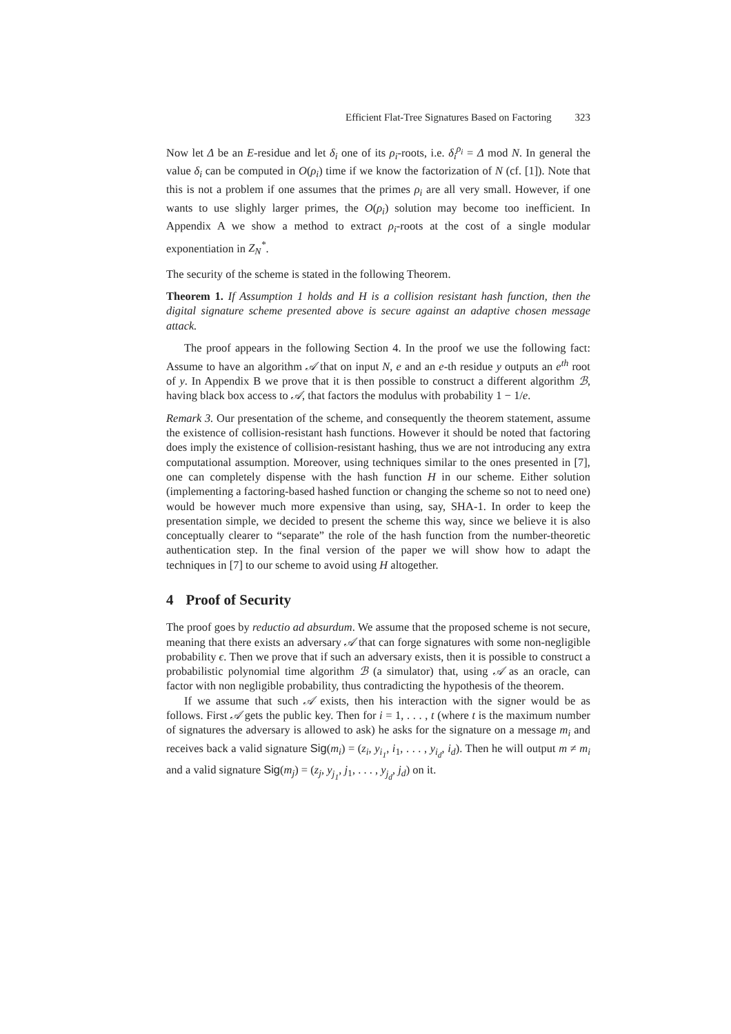Efficient Flat-Tree Signatures Based on Factoring 323
Now let Δ be an E-residue and let δ<sub>i</sub> one of its ρ<sub>i</sub>-roots, i.e. δ<sub>i</sub><sup>ρ<sub>i</sub></sup> = Δ mod N. In general the value δ<sub>i</sub> can be computed in O(ρ<sub>i</sub>) time if we know the factorization of N (cf. [1]). Note that this is not a problem if one assumes that the primes ρ<sub>i</sub> are all very small. However, if one wants to use slighly larger primes, the O(ρ<sub>i</sub>) solution may become too inefficient. In Appendix A we show a method to extract ρ<sub>i</sub>-roots at the cost of a single modular exponentiation in Z<sub>N</sub><sup>*</sup>.
The security of the scheme is stated in the following Theorem.
Theorem 1. If Assumption 1 holds and H is a collision resistant hash function, then the digital signature scheme presented above is secure against an adaptive chosen message attack.
The proof appears in the following Section 4. In the proof we use the following fact: Assume to have an algorithm 𝒜 that on input N, e and an e-th residue y outputs an e<sup>th</sup> root of y. In Appendix B we prove that it is then possible to construct a different algorithm ℬ, having black box access to 𝒜, that factors the modulus with probability 1 − 1/e.
Remark 3. Our presentation of the scheme, and consequently the theorem statement, assume the existence of collision-resistant hash functions. However it should be noted that factoring does imply the existence of collision-resistant hashing, thus we are not introducing any extra computational assumption. Moreover, using techniques similar to the ones presented in [7], one can completely dispense with the hash function H in our scheme. Either solution (implementing a factoring-based hashed function or changing the scheme so not to need one) would be however much more expensive than using, say, SHA-1. In order to keep the presentation simple, we decided to present the scheme this way, since we believe it is also conceptually clearer to “separate” the role of the hash function from the number-theoretic authentication step. In the final version of the paper we will show how to adapt the techniques in [7] to our scheme to avoid using H altogether.
4 Proof of Security
The proof goes by reductio ad absurdum. We assume that the proposed scheme is not secure, meaning that there exists an adversary 𝒜 that can forge signatures with some non-negligible probability ϵ. Then we prove that if such an adversary exists, then it is possible to construct a probabilistic polynomial time algorithm ℬ (a simulator) that, using 𝒜 as an oracle, can factor with non negligible probability, thus contradicting the hypothesis of the theorem.
If we assume that such 𝒜 exists, then his interaction with the signer would be as follows. First 𝒜 gets the public key. Then for i = 1, . . . , t (where t is the maximum number of signatures the adversary is allowed to ask) he asks for the signature on a message m<sub>i</sub> and receives back a valid signature Sig(m<sub>i</sub>) = (z<sub>i</sub>, y<sub>i<sub>1</sub></sub>, i<sub>1</sub>, . . . , y<sub>i<sub>d</sub></sub>, i<sub>d</sub>). Then he will output m ≠ m<sub>i</sub> and a valid signature Sig(m<sub>j</sub>) = (z<sub>j</sub>, y<sub>j<sub>1</sub></sub>, j<sub>1</sub>, . . . , y<sub>j<sub>d</sub></sub>, j<sub>d</sub>) on it.